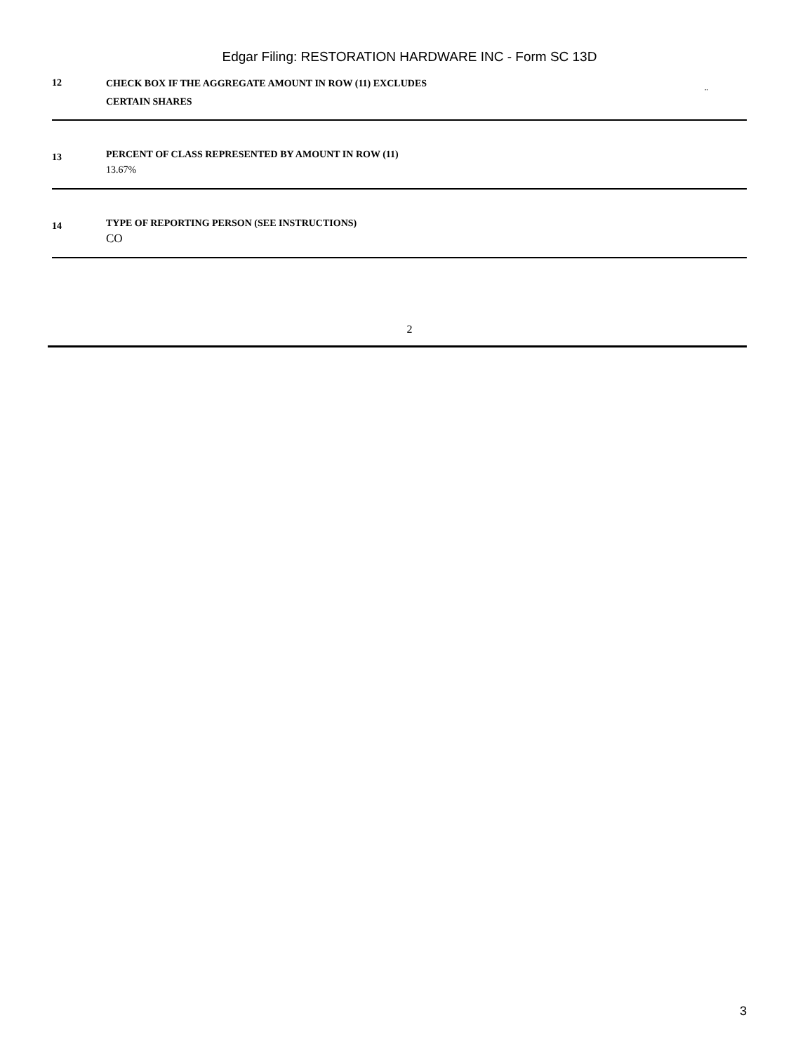Edgar Filing: RESTORATION HARDWARE INC - Form SC 13D
| 12 | CHECK BOX IF THE AGGREGATE AMOUNT IN ROW (11) EXCLUDES CERTAIN SHARES | ¨ |
| 13 | PERCENT OF CLASS REPRESENTED BY AMOUNT IN ROW (11) 13.67% | |
| 14 | TYPE OF REPORTING PERSON (SEE INSTRUCTIONS) CO | |
2
3